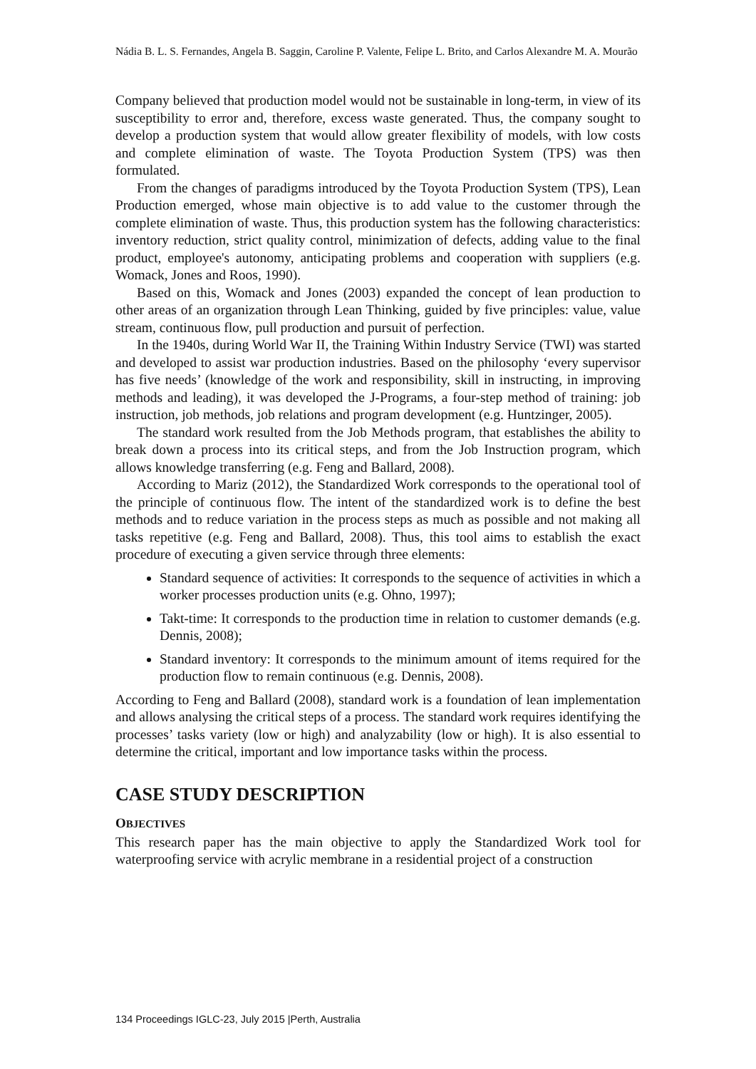Nádia B. L. S. Fernandes, Angela B. Saggin, Caroline P. Valente, Felipe L. Brito, and Carlos Alexandre M. A. Mourão
Company believed that production model would not be sustainable in long-term, in view of its susceptibility to error and, therefore, excess waste generated. Thus, the company sought to develop a production system that would allow greater flexibility of models, with low costs and complete elimination of waste. The Toyota Production System (TPS) was then formulated.
From the changes of paradigms introduced by the Toyota Production System (TPS), Lean Production emerged, whose main objective is to add value to the customer through the complete elimination of waste. Thus, this production system has the following characteristics: inventory reduction, strict quality control, minimization of defects, adding value to the final product, employee's autonomy, anticipating problems and cooperation with suppliers (e.g. Womack, Jones and Roos, 1990).
Based on this, Womack and Jones (2003) expanded the concept of lean production to other areas of an organization through Lean Thinking, guided by five principles: value, value stream, continuous flow, pull production and pursuit of perfection.
In the 1940s, during World War II, the Training Within Industry Service (TWI) was started and developed to assist war production industries. Based on the philosophy ‘every supervisor has five needs’ (knowledge of the work and responsibility, skill in instructing, in improving methods and leading), it was developed the J-Programs, a four-step method of training: job instruction, job methods, job relations and program development (e.g. Huntzinger, 2005).
The standard work resulted from the Job Methods program, that establishes the ability to break down a process into its critical steps, and from the Job Instruction program, which allows knowledge transferring (e.g. Feng and Ballard, 2008).
According to Mariz (2012), the Standardized Work corresponds to the operational tool of the principle of continuous flow. The intent of the standardized work is to define the best methods and to reduce variation in the process steps as much as possible and not making all tasks repetitive (e.g. Feng and Ballard, 2008). Thus, this tool aims to establish the exact procedure of executing a given service through three elements:
Standard sequence of activities: It corresponds to the sequence of activities in which a worker processes production units (e.g. Ohno, 1997);
Takt-time: It corresponds to the production time in relation to customer demands (e.g. Dennis, 2008);
Standard inventory: It corresponds to the minimum amount of items required for the production flow to remain continuous (e.g. Dennis, 2008).
According to Feng and Ballard (2008), standard work is a foundation of lean implementation and allows analysing the critical steps of a process. The standard work requires identifying the processes’ tasks variety (low or high) and analyzability (low or high). It is also essential to determine the critical, important and low importance tasks within the process.
CASE STUDY DESCRIPTION
OBJECTIVES
This research paper has the main objective to apply the Standardized Work tool for waterproofing service with acrylic membrane in a residential project of a construction
134 Proceedings IGLC-23, July 2015 |Perth, Australia